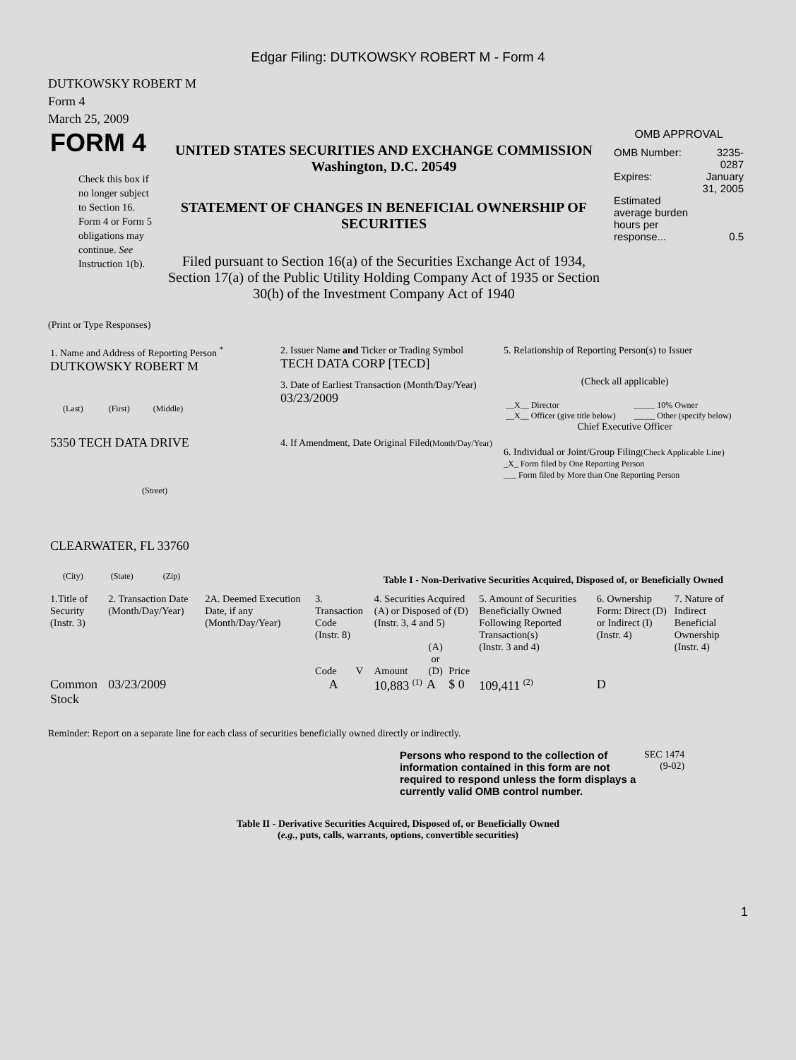Edgar Filing: DUTKOWSKY ROBERT M - Form 4
DUTKOWSKY ROBERT M
Form 4
March 25, 2009
| FORM 4 Check this box if no longer subject to Section 16. Form 4 or Form 5 obligations may continue. See Instruction 1(b). | UNITED STATES SECURITIES AND EXCHANGE COMMISSION Washington, D.C. 20549 STATEMENT OF CHANGES IN BENEFICIAL OWNERSHIP OF SECURITIES Filed pursuant to Section 16(a) of the Securities Exchange Act of 1934, Section 17(a) of the Public Utility Holding Company Act of 1935 or Section 30(h) of the Investment Company Act of 1940 | OMB APPROVAL / OMB Number: / 3235-0287 / / Expires: / January 31, 2005 / / Estimated average burden hours per response... / 0.5 / |
(Print or Type Responses)
| 1. Name and Address of Reporting Person <sup>*</sup> DUTKOWSKY ROBERT M (Last) (First) (Middle) 5350 TECH DATA DRIVE (Street) CLEARWATER, FL 33760 (City) (State) (Zip) | 2. Issuer Name and Ticker or Trading Symbol TECH DATA CORP [TECD] 3. Date of Earliest Transaction (Month/Day/Year) 03/23/2009 4. If Amendment, Date Original Filed (Month/Day/Year) | 5. Relationship of Reporting Person(s) to Issuer (Check all applicable) / __X__ Director __X__ Officer (give title below) / _____ 10% Owner _____ Other (specify below) / Chief Executive Officer 6. Individual or Joint/Group Filing (Check Applicable Line) _X_ Form filed by One Reporting Person ___ Form filed by More than One Reporting Person |
Table I - Non-Derivative Securities Acquired, Disposed of, or Beneficially Owned
| 1.Title of Security (Instr. 3) | 2. Transaction Date (Month/Day/Year) | 2A. Deemed Execution Date, if any (Month/Day/Year) | 3. Transaction Code (Instr. 8) | | 4. Securities Acquired (A) or Disposed of (D) (Instr. 3, 4 and 5) | | | 5. Amount of Securities Beneficially Owned Following Reported Transaction(s) (Instr. 3 and 4) | 6. Ownership Form: Direct (D) or Indirect (I) (Instr. 4) | 7. Nature of Indirect Beneficial Ownership (Instr. 4) |
| | | | Code | V | Amount | (A) or (D) | Price | | | |
| Common Stock | 03/23/2009 | | A | | 10,883 <sup>(1)</sup> | A | $ 0 | 109,411 <sup>(2)</sup> | D | |
Reminder: Report on a separate line for each class of securities beneficially owned directly or indirectly.
| Persons who respond to the collection of information contained in this form are not required to respond unless the form displays a currently valid OMB control number. | SEC 1474 (9-02) |
Table II - Derivative Securities Acquired, Disposed of, or Beneficially Owned
(e.g., puts, calls, warrants, options, convertible securities)
1